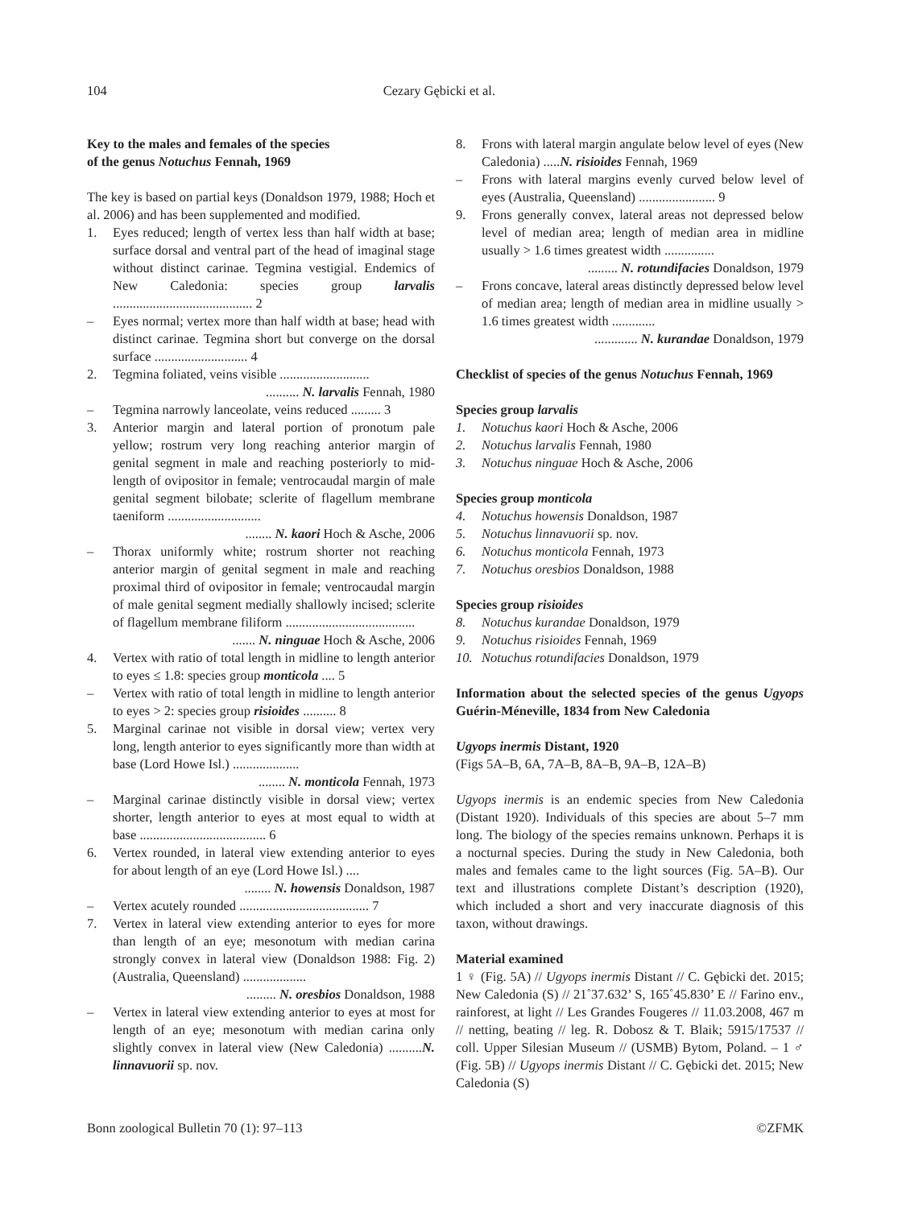104 Cezary Gębicki et al.
Key to the males and females of the species
of the genus Notuchus Fennah, 1969
The key is based on partial keys (Donaldson 1979, 1988; Hoch et al. 2006) and has been supplemented and modified.
1. Eyes reduced; length of vertex less than half width at base; surface dorsal and ventral part of the head of imaginal stage without distinct carinae. Tegmina vestigial. Endemics of New Caledonia: species group larvalis .......................................... 2
– Eyes normal; vertex more than half width at base; head with distinct carinae. Tegmina short but converge on the dorsal surface ............................ 4
2. Tegmina foliated, veins visible ...........................
.......... N. larvalis Fennah, 1980
– Tegmina narrowly lanceolate, veins reduced ......... 3
3. Anterior margin and lateral portion of pronotum pale yellow; rostrum very long reaching anterior margin of genital segment in male and reaching posteriorly to mid-length of ovipositor in female; ventrocaudal margin of male genital segment bilobate; sclerite of flagellum membrane taeniform ............................
........ N. kaori Hoch & Asche, 2006
– Thorax uniformly white; rostrum shorter not reaching anterior margin of genital segment in male and reaching proximal third of ovipositor in female; ventrocaudal margin of male genital segment medially shallowly incised; sclerite of flagellum membrane filiform .......................................
....... N. ninguae Hoch & Asche, 2006
4. Vertex with ratio of total length in midline to length anterior to eyes ≤ 1.8: species group monticola .... 5
– Vertex with ratio of total length in midline to length anterior to eyes > 2: species group risioides .......... 8
5. Marginal carinae not visible in dorsal view; vertex very long, length anterior to eyes significantly more than width at base (Lord Howe Isl.) ....................
........ N. monticola Fennah, 1973
– Marginal carinae distinctly visible in dorsal view; vertex shorter, length anterior to eyes at most equal to width at base ...................................... 6
6. Vertex rounded, in lateral view extending anterior to eyes for about length of an eye (Lord Howe Isl.) ....
........ N. howensis Donaldson, 1987
– Vertex acutely rounded ....................................... 7
7. Vertex in lateral view extending anterior to eyes for more than length of an eye; mesonotum with median carina strongly convex in lateral view (Donaldson 1988: Fig. 2) (Australia, Queensland) ...................
......... N. oresbios Donaldson, 1988
– Vertex in lateral view extending anterior to eyes at most for length of an eye; mesonotum with median carina only slightly convex in lateral view (New Caledonia) ..........N. linnavuorii sp. nov.
8. Frons with lateral margin angulate below level of eyes (New Caledonia) .....N. risioides Fennah, 1969
– Frons with lateral margins evenly curved below level of eyes (Australia, Queensland) ....................... 9
9. Frons generally convex, lateral areas not depressed below level of median area; length of median area in midline usually > 1.6 times greatest width ...............
......... N. rotundifacies Donaldson, 1979
– Frons concave, lateral areas distinctly depressed below level of median area; length of median area in midline usually > 1.6 times greatest width .............
............. N. kurandae Donaldson, 1979
Checklist of species of the genus Notuchus Fennah, 1969
Species group larvalis
1. Notuchus kaori Hoch & Asche, 2006
2. Notuchus larvalis Fennah, 1980
3. Notuchus ninguae Hoch & Asche, 2006
Species group monticola
4. Notuchus howensis Donaldson, 1987
5. Notuchus linnavuorii sp. nov.
6. Notuchus monticola Fennah, 1973
7. Notuchus oresbios Donaldson, 1988
Species group risioides
8. Notuchus kurandae Donaldson, 1979
9. Notuchus risioides Fennah, 1969
10. Notuchus rotundifacies Donaldson, 1979
Information about the selected species of the genus Ugyops Guérin-Méneville, 1834 from New Caledonia
Ugyops inermis Distant, 1920
(Figs 5A–B, 6A, 7A–B, 8A–B, 9A–B, 12A–B)
Ugyops inermis is an endemic species from New Caledonia (Distant 1920). Individuals of this species are about 5–7 mm long. The biology of the species remains unknown. Perhaps it is a nocturnal species. During the study in New Caledonia, both males and females came to the light sources (Fig. 5A–B). Our text and illustrations complete Distant’s description (1920), which included a short and very inaccurate diagnosis of this taxon, without drawings.
Material examined
1 ♀ (Fig. 5A) // Ugyops inermis Distant // C. Gębicki det. 2015; New Caledonia (S) // 21˚37.632’ S, 165˚45.830’ E // Farino env., rainforest, at light // Les Grandes Fougeres // 11.03.2008, 467 m // netting, beating // leg. R. Dobosz & T. Blaik; 5915/17537 // coll. Upper Silesian Museum // (USMB) Bytom, Poland. – 1 ♂ (Fig. 5B) // Ugyops inermis Distant // C. Gębicki det. 2015; New Caledonia (S)
Bonn zoological Bulletin 70 (1): 97–113 ©ZFMK